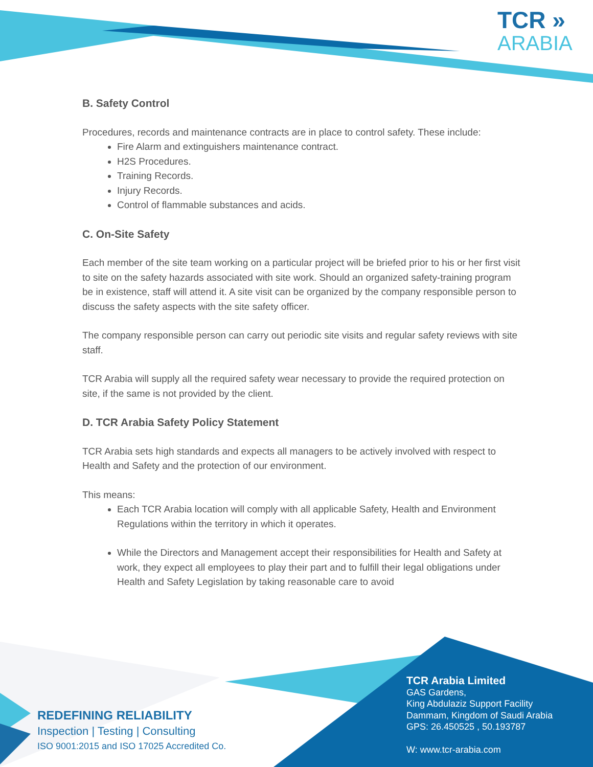TCR »
ARABIA
B. Safety Control
Procedures, records and maintenance contracts are in place to control safety. These include:
Fire Alarm and extinguishers maintenance contract.
H2S Procedures.
Training Records.
Injury Records.
Control of flammable substances and acids.
C. On-Site Safety
Each member of the site team working on a particular project will be briefed prior to his or her first visit to site on the safety hazards associated with site work. Should an organized safety-training program be in existence, staff will attend it. A site visit can be organized by the company responsible person to discuss the safety aspects with the site safety officer.
The company responsible person can carry out periodic site visits and regular safety reviews with site staff.
TCR Arabia will supply all the required safety wear necessary to provide the required protection on site, if the same is not provided by the client.
D. TCR Arabia Safety Policy Statement
TCR Arabia sets high standards and expects all managers to be actively involved with respect to Health and Safety and the protection of our environment.
This means:
Each TCR Arabia location will comply with all applicable Safety, Health and Environment Regulations within the territory in which it operates.
While the Directors and Management accept their responsibilities for Health and Safety at work, they expect all employees to play their part and to fulfill their legal obligations under Health and Safety Legislation by taking reasonable care to avoid
REDEFINING RELIABILITY
Inspection | Testing | Consulting
ISO 9001:2015 and ISO 17025 Accredited Co.
TCR Arabia Limited
GAS Gardens,
King Abdulaziz Support Facility
Dammam, Kingdom of Saudi Arabia
GPS: 26.450525 , 50.193787
W: www.tcr-arabia.com